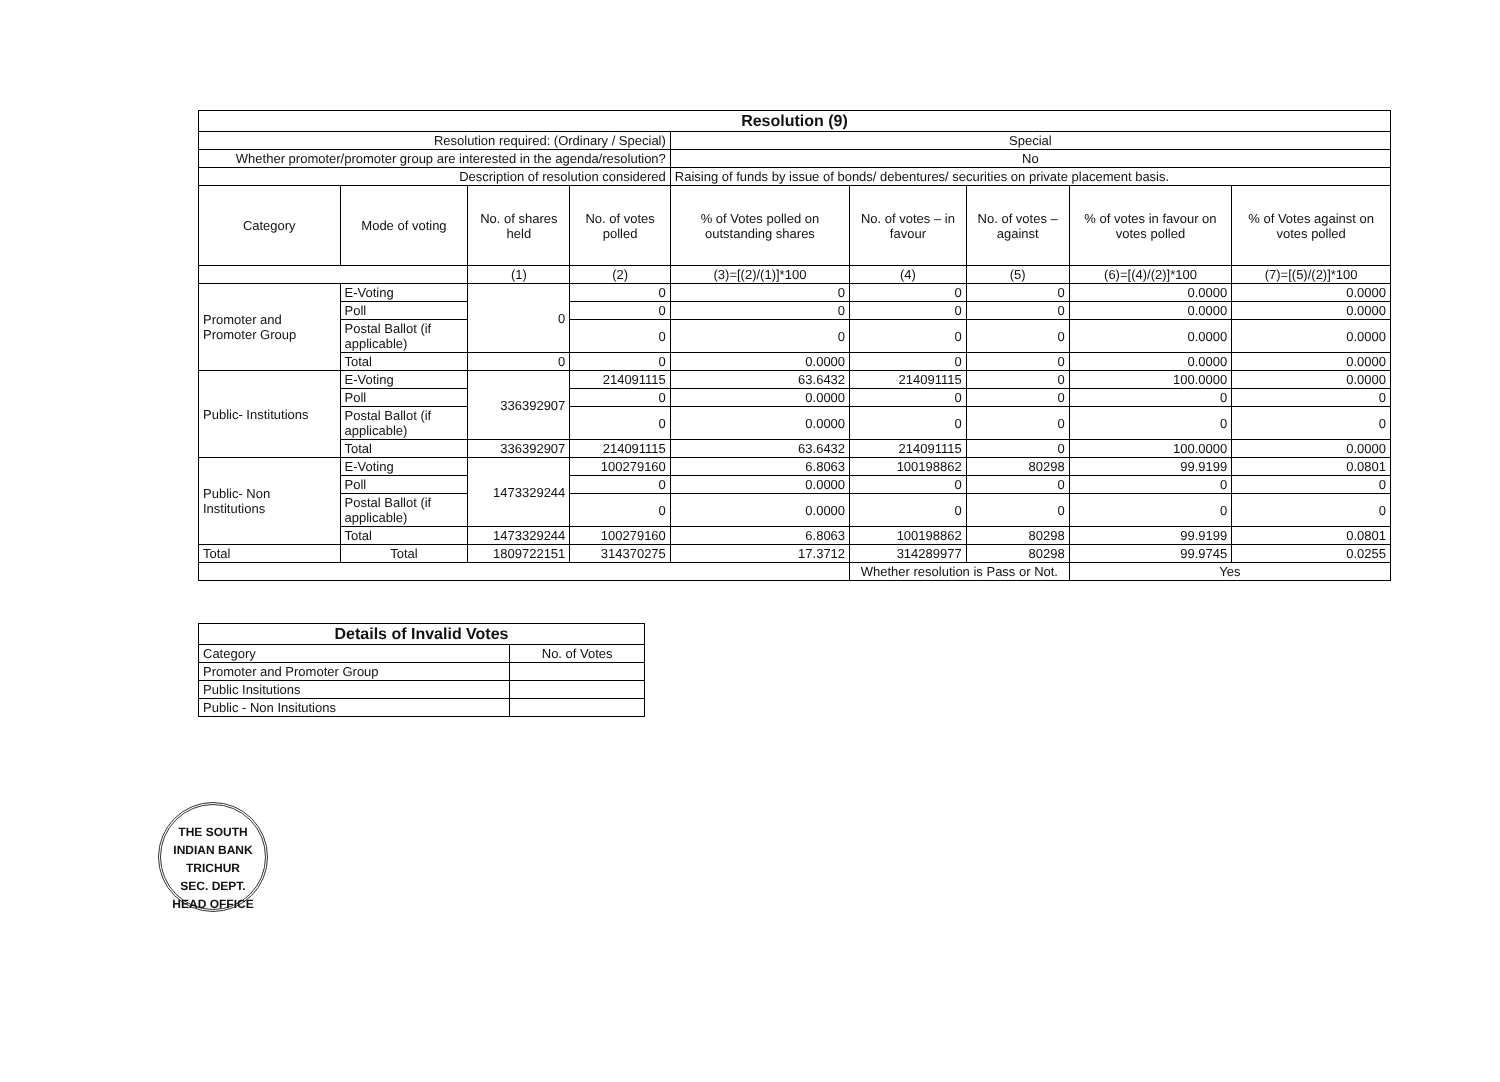| Resolution (9) | | | | | | | | |
| --- | --- | --- | --- | --- | --- | --- | --- | --- |
| Resolution required: (Ordinary / Special) | | | | Special | | | | |
| Whether promoter/promoter group are interested in the agenda/resolution? | | | | No | | | | |
| Description of resolution considered | | | | Raising of funds by issue of bonds/ debentures/ securities on private placement basis. | | | | |
| Category | Mode of voting | No. of shares held | No. of votes polled | % of Votes polled on outstanding shares | No. of votes – in favour | No. of votes – against | % of votes in favour on votes polled | % of Votes against on votes polled |
| | | (1) | (2) | (3)=[(2)/(1)]*100 | (4) | (5) | (6)=[(4)/(2)]*100 | (7)=[(5)/(2)]*100 |
| Promoter and Promoter Group | E-Voting | 0 | 0 | 0 | 0 | 0 | 0.0000 | 0.0000 |
| | Poll | | 0 | 0 | 0 | 0 | 0.0000 | 0.0000 |
| | Postal Ballot (if applicable) | | 0 | 0 | 0 | 0 | 0.0000 | 0.0000 |
| | Total | 0 | 0 | 0.0000 | 0 | 0 | 0.0000 | 0.0000 |
| Public- Institutions | E-Voting | 336392907 | 214091115 | 63.6432 | 214091115 | 0 | 100.0000 | 0.0000 |
| | Poll | | 0 | 0.0000 | 0 | 0 | 0 | 0 |
| | Postal Ballot (if applicable) | | 0 | 0.0000 | 0 | 0 | 0 | 0 |
| | Total | 336392907 | 214091115 | 63.6432 | 214091115 | 0 | 100.0000 | 0.0000 |
| Public- Non Institutions | E-Voting | 1473329244 | 100279160 | 6.8063 | 100198862 | 80298 | 99.9199 | 0.0801 |
| | Poll | | 0 | 0.0000 | 0 | 0 | 0 | 0 |
| | Postal Ballot (if applicable) | | 0 | 0.0000 | 0 | 0 | 0 | 0 |
| | Total | 1473329244 | 100279160 | 6.8063 | 100198862 | 80298 | 99.9199 | 0.0801 |
| Total | Total | 1809722151 | 314370275 | 17.3712 | 314289977 | 80298 | 99.9745 | 0.0255 |
| | | | | | Whether resolution is Pass or Not. | | Yes | |
| Details of Invalid Votes | |
| --- | --- |
| Category | No. of Votes |
| Promoter and Promoter Group | |
| Public Insitutions | |
| Public - Non Insitutions | |
THE SOUTH INDIAN BANK
TRICHUR
SEC. DEPT.
HEAD OFFICE